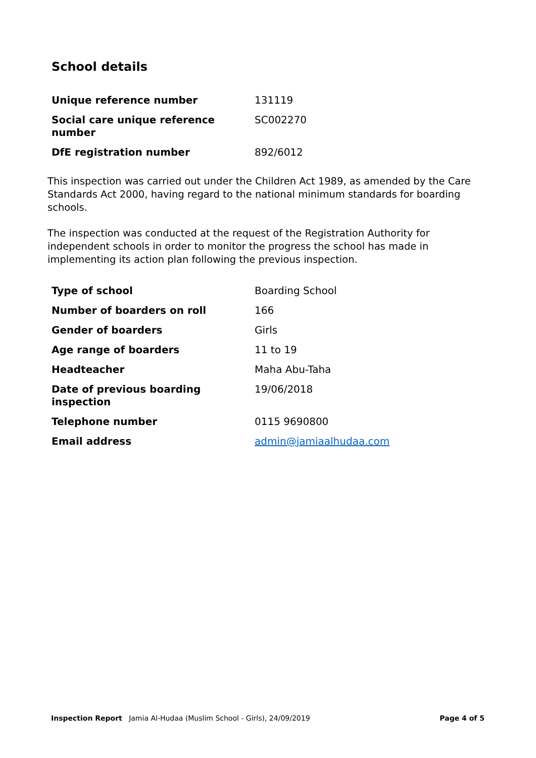School details
| Unique reference number | 131119 |
| Social care unique reference number | SC002270 |
| DfE registration number | 892/6012 |
This inspection was carried out under the Children Act 1989, as amended by the Care Standards Act 2000, having regard to the national minimum standards for boarding schools.
The inspection was conducted at the request of the Registration Authority for independent schools in order to monitor the progress the school has made in implementing its action plan following the previous inspection.
| Type of school | Boarding School |
| Number of boarders on roll | 166 |
| Gender of boarders | Girls |
| Age range of boarders | 11 to 19 |
| Headteacher | Maha Abu-Taha |
| Date of previous boarding inspection | 19/06/2018 |
| Telephone number | 0115 9690800 |
| Email address | admin@jamiaalhudaa.com |
Inspection Report Jamia Al-Hudaa (Muslim School - Girls), 24/09/2019 Page 4 of 5